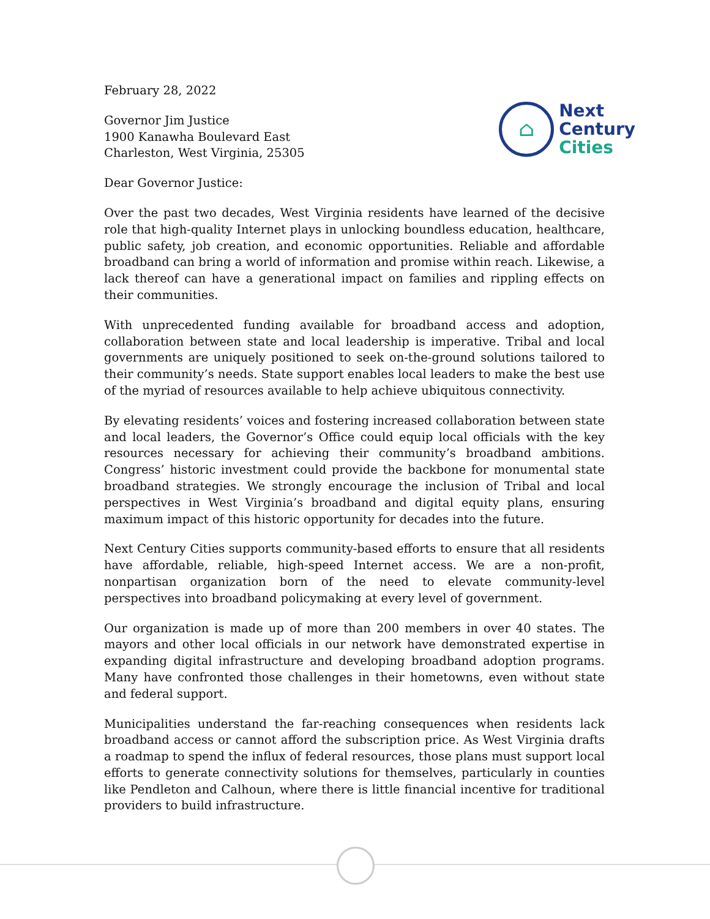February 28, 2022
Governor Jim Justice
1900 Kanawha Boulevard East
Charleston, West Virginia, 25305
⌂
Next
Century
Cities
Dear Governor Justice:
Over the past two decades, West Virginia residents have learned of the decisive role that high-quality Internet plays in unlocking boundless education, healthcare, public safety, job creation, and economic opportunities. Reliable and affordable broadband can bring a world of information and promise within reach. Likewise, a lack thereof can have a generational impact on families and rippling effects on their communities.
With unprecedented funding available for broadband access and adoption, collaboration between state and local leadership is imperative. Tribal and local governments are uniquely positioned to seek on-the-ground solutions tailored to their community’s needs. State support enables local leaders to make the best use of the myriad of resources available to help achieve ubiquitous connectivity.
By elevating residents’ voices and fostering increased collaboration between state and local leaders, the Governor’s Office could equip local officials with the key resources necessary for achieving their community’s broadband ambitions. Congress’ historic investment could provide the backbone for monumental state broadband strategies. We strongly encourage the inclusion of Tribal and local perspectives in West Virginia’s broadband and digital equity plans, ensuring maximum impact of this historic opportunity for decades into the future.
Next Century Cities supports community-based efforts to ensure that all residents have affordable, reliable, high-speed Internet access. We are a non-profit, nonpartisan organization born of the need to elevate community-level perspectives into broadband policymaking at every level of government.
Our organization is made up of more than 200 members in over 40 states. The mayors and other local officials in our network have demonstrated expertise in expanding digital infrastructure and developing broadband adoption programs. Many have confronted those challenges in their hometowns, even without state and federal support.
Municipalities understand the far-reaching consequences when residents lack broadband access or cannot afford the subscription price. As West Virginia drafts a roadmap to spend the influx of federal resources, those plans must support local efforts to generate connectivity solutions for themselves, particularly in counties like Pendleton and Calhoun, where there is little financial incentive for traditional providers to build infrastructure.